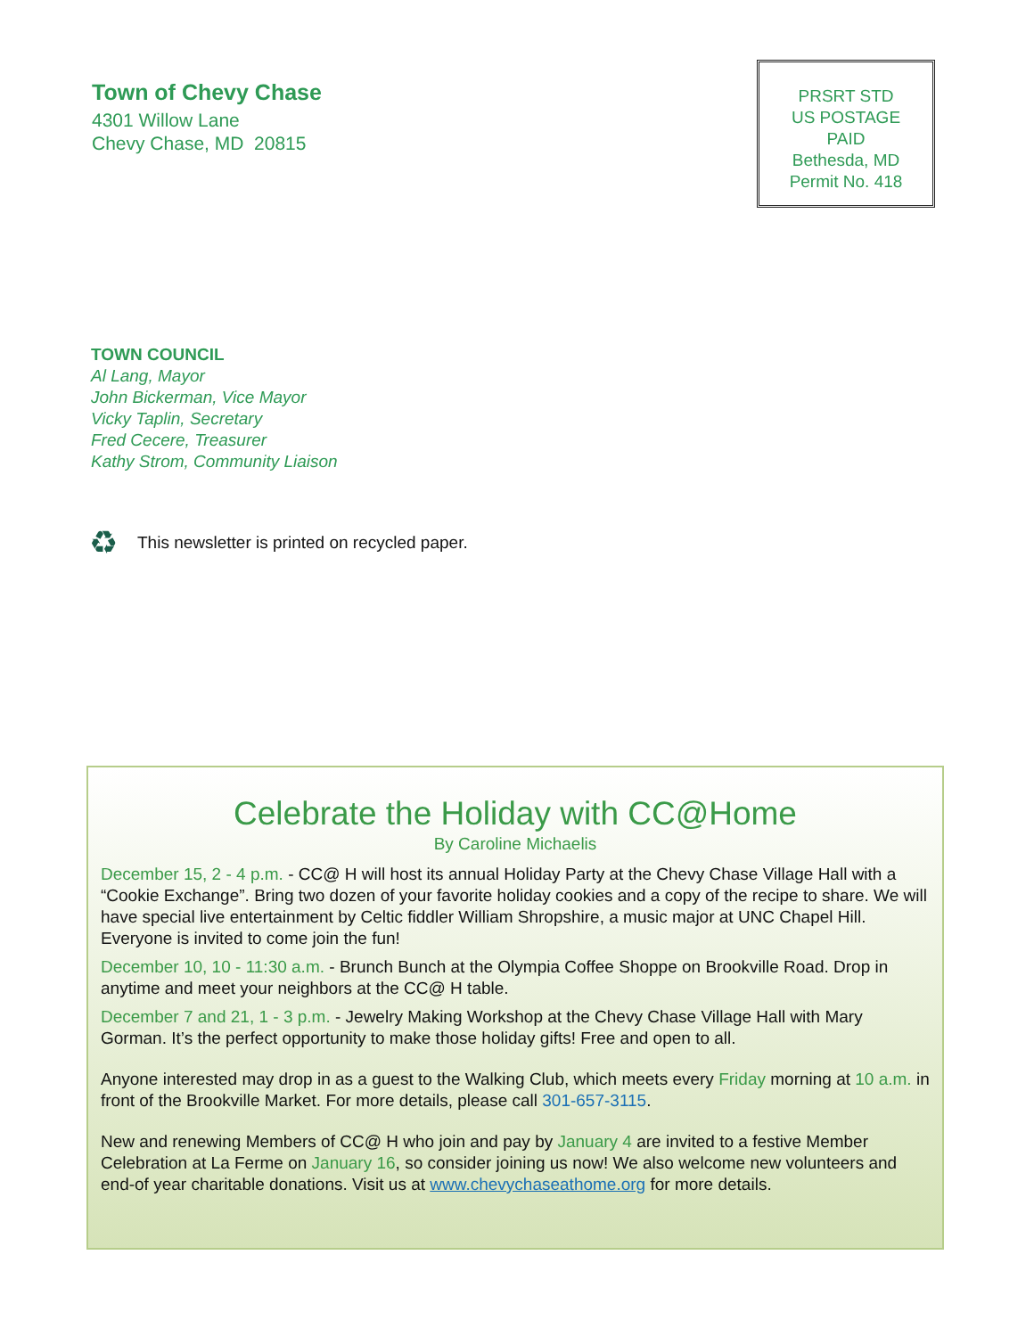Town of Chevy Chase
4301 Willow Lane
Chevy Chase, MD 20815
PRSRT STD
US POSTAGE
PAID
Bethesda, MD
Permit No. 418
TOWN COUNCIL
Al Lang, Mayor
John Bickerman, Vice Mayor
Vicky Taplin, Secretary
Fred Cecere, Treasurer
Kathy Strom, Community Liaison
♻ This newsletter is printed on recycled paper.
Celebrate the Holiday with CC@Home
By Caroline Michaelis
December 15, 2 - 4 p.m. - CC@ H will host its annual Holiday Party at the Chevy Chase Village Hall with a “Cookie Exchange”. Bring two dozen of your favorite holiday cookies and a copy of the recipe to share. We will have special live entertainment by Celtic fiddler William Shropshire, a music major at UNC Chapel Hill. Everyone is invited to come join the fun!
December 10, 10 - 11:30 a.m. - Brunch Bunch at the Olympia Coffee Shoppe on Brookville Road. Drop in anytime and meet your neighbors at the CC@ H table.
December 7 and 21, 1 - 3 p.m. - Jewelry Making Workshop at the Chevy Chase Village Hall with Mary Gorman. It’s the perfect opportunity to make those holiday gifts! Free and open to all.
Anyone interested may drop in as a guest to the Walking Club, which meets every Friday morning at 10 a.m. in front of the Brookville Market. For more details, please call 301-657-3115.
New and renewing Members of CC@ H who join and pay by January 4 are invited to a festive Member Celebration at La Ferme on January 16, so consider joining us now! We also welcome new volunteers and end-of year charitable donations. Visit us at www.chevychaseathome.org for more details.